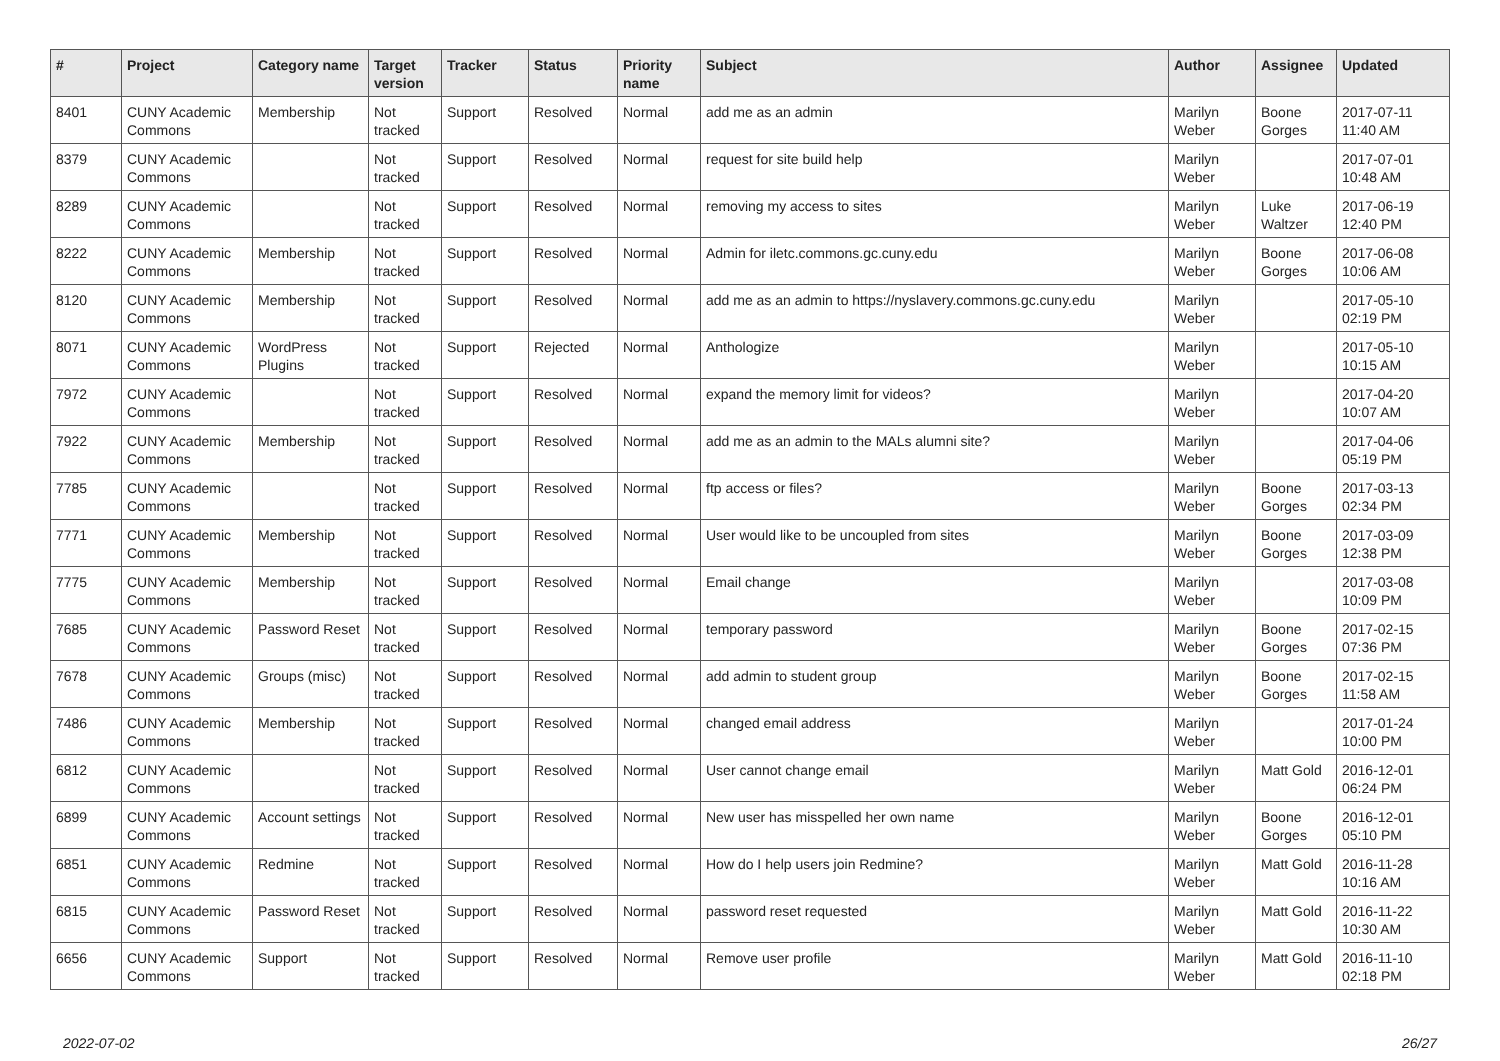| # | Project | Category name | Target version | Tracker | Status | Priority name | Subject | Author | Assignee | Updated |
| --- | --- | --- | --- | --- | --- | --- | --- | --- | --- | --- |
| 8401 | CUNY Academic Commons | Membership | Not tracked | Support | Resolved | Normal | add me as an admin | Marilyn Weber | Boone Gorges | 2017-07-11 11:40 AM |
| 8379 | CUNY Academic Commons | | Not tracked | Support | Resolved | Normal | request for site build help | Marilyn Weber | | 2017-07-01 10:48 AM |
| 8289 | CUNY Academic Commons | | Not tracked | Support | Resolved | Normal | removing my access to sites | Marilyn Weber | Luke Waltzer | 2017-06-19 12:40 PM |
| 8222 | CUNY Academic Commons | Membership | Not tracked | Support | Resolved | Normal | Admin for iletc.commons.gc.cuny.edu | Marilyn Weber | Boone Gorges | 2017-06-08 10:06 AM |
| 8120 | CUNY Academic Commons | Membership | Not tracked | Support | Resolved | Normal | add me as an admin to https://nyslavery.commons.gc.cuny.edu | Marilyn Weber | | 2017-05-10 02:19 PM |
| 8071 | CUNY Academic Commons | WordPress Plugins | Not tracked | Support | Rejected | Normal | Anthologize | Marilyn Weber | | 2017-05-10 10:15 AM |
| 7972 | CUNY Academic Commons | | Not tracked | Support | Resolved | Normal | expand the memory limit for videos? | Marilyn Weber | | 2017-04-20 10:07 AM |
| 7922 | CUNY Academic Commons | Membership | Not tracked | Support | Resolved | Normal | add me as an admin to the MALs alumni site? | Marilyn Weber | | 2017-04-06 05:19 PM |
| 7785 | CUNY Academic Commons | | Not tracked | Support | Resolved | Normal | ftp access or files? | Marilyn Weber | Boone Gorges | 2017-03-13 02:34 PM |
| 7771 | CUNY Academic Commons | Membership | Not tracked | Support | Resolved | Normal | User would like to be uncoupled from sites | Marilyn Weber | Boone Gorges | 2017-03-09 12:38 PM |
| 7775 | CUNY Academic Commons | Membership | Not tracked | Support | Resolved | Normal | Email change | Marilyn Weber | | 2017-03-08 10:09 PM |
| 7685 | CUNY Academic Commons | Password Reset | Not tracked | Support | Resolved | Normal | temporary password | Marilyn Weber | Boone Gorges | 2017-02-15 07:36 PM |
| 7678 | CUNY Academic Commons | Groups (misc) | Not tracked | Support | Resolved | Normal | add admin to student group | Marilyn Weber | Boone Gorges | 2017-02-15 11:58 AM |
| 7486 | CUNY Academic Commons | Membership | Not tracked | Support | Resolved | Normal | changed email address | Marilyn Weber | | 2017-01-24 10:00 PM |
| 6812 | CUNY Academic Commons | | Not tracked | Support | Resolved | Normal | User cannot change email | Marilyn Weber | Matt Gold | 2016-12-01 06:24 PM |
| 6899 | CUNY Academic Commons | Account settings | Not tracked | Support | Resolved | Normal | New user has misspelled her own name | Marilyn Weber | Boone Gorges | 2016-12-01 05:10 PM |
| 6851 | CUNY Academic Commons | Redmine | Not tracked | Support | Resolved | Normal | How do I help users join Redmine? | Marilyn Weber | Matt Gold | 2016-11-28 10:16 AM |
| 6815 | CUNY Academic Commons | Password Reset | Not tracked | Support | Resolved | Normal | password reset requested | Marilyn Weber | Matt Gold | 2016-11-22 10:30 AM |
| 6656 | CUNY Academic Commons | Support | Not tracked | Support | Resolved | Normal | Remove user profile | Marilyn Weber | Matt Gold | 2016-11-10 02:18 PM |
2022-07-02 26/27